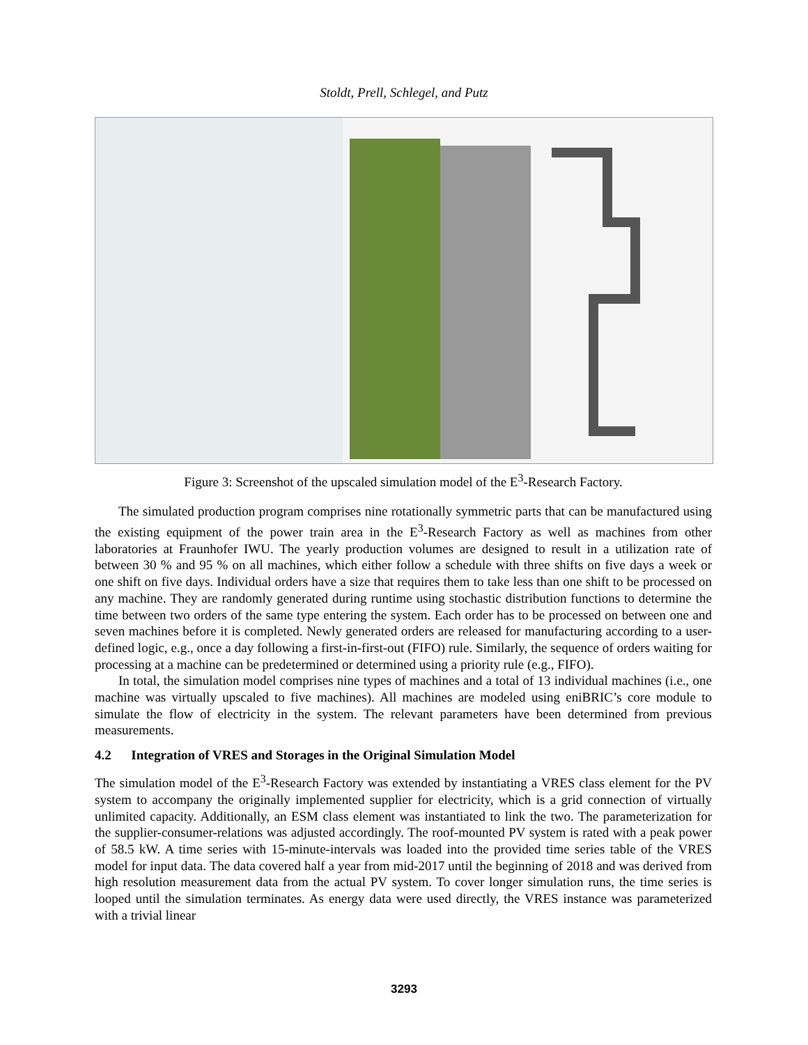Stoldt, Prell, Schlegel, and Putz
Figure 3: Screenshot of the upscaled simulation model of the E<sup>3</sup>-Research Factory.
The simulated production program comprises nine rotationally symmetric parts that can be manufactured using the existing equipment of the power train area in the E<sup>3</sup>-Research Factory as well as machines from other laboratories at Fraunhofer IWU. The yearly production volumes are designed to result in a utilization rate of between 30 % and 95 % on all machines, which either follow a schedule with three shifts on five days a week or one shift on five days. Individual orders have a size that requires them to take less than one shift to be processed on any machine. They are randomly generated during runtime using stochastic distribution functions to determine the time between two orders of the same type entering the system. Each order has to be processed on between one and seven machines before it is completed. Newly generated orders are released for manufacturing according to a user-defined logic, e.g., once a day following a first-in-first-out (FIFO) rule. Similarly, the sequence of orders waiting for processing at a machine can be predetermined or determined using a priority rule (e.g., FIFO).
In total, the simulation model comprises nine types of machines and a total of 13 individual machines (i.e., one machine was virtually upscaled to five machines). All machines are modeled using eniBRIC’s core module to simulate the flow of electricity in the system. The relevant parameters have been determined from previous measurements.
4.2 Integration of VRES and Storages in the Original Simulation Model
The simulation model of the E<sup>3</sup>-Research Factory was extended by instantiating a VRES class element for the PV system to accompany the originally implemented supplier for electricity, which is a grid connection of virtually unlimited capacity. Additionally, an ESM class element was instantiated to link the two. The parameterization for the supplier-consumer-relations was adjusted accordingly. The roof-mounted PV system is rated with a peak power of 58.5 kW. A time series with 15-minute-intervals was loaded into the provided time series table of the VRES model for input data. The data covered half a year from mid-2017 until the beginning of 2018 and was derived from high resolution measurement data from the actual PV system. To cover longer simulation runs, the time series is looped until the simulation terminates. As energy data were used directly, the VRES instance was parameterized with a trivial linear
3293